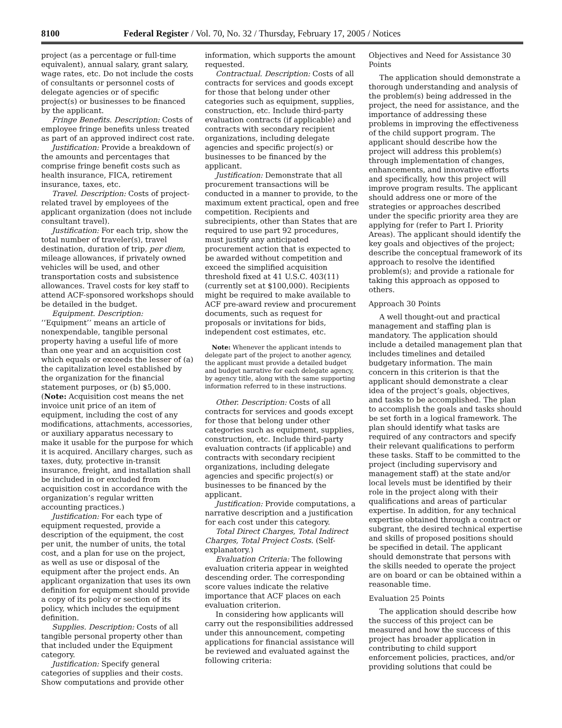8100 Federal Register / Vol. 70, No. 32 / Thursday, February 17, 2005 / Notices
project (as a percentage or full-time equivalent), annual salary, grant salary, wage rates, etc. Do not include the costs of consultants or personnel costs of delegate agencies or of specific project(s) or businesses to be financed by the applicant.
Fringe Benefits. Description: Costs of employee fringe benefits unless treated as part of an approved indirect cost rate.
Justification: Provide a breakdown of the amounts and percentages that comprise fringe benefit costs such as health insurance, FICA, retirement insurance, taxes, etc.
Travel. Description: Costs of project-related travel by employees of the applicant organization (does not include consultant travel).
Justification: For each trip, show the total number of traveler(s), travel destination, duration of trip, per diem, mileage allowances, if privately owned vehicles will be used, and other transportation costs and subsistence allowances. Travel costs for key staff to attend ACF-sponsored workshops should be detailed in the budget.
Equipment. Description: ‘‘Equipment’’ means an article of nonexpendable, tangible personal property having a useful life of more than one year and an acquisition cost which equals or exceeds the lesser of (a) the capitalization level established by the organization for the financial statement purposes, or (b) $5,000. (Note: Acquisition cost means the net invoice unit price of an item of equipment, including the cost of any modifications, attachments, accessories, or auxiliary apparatus necessary to make it usable for the purpose for which it is acquired. Ancillary charges, such as taxes, duty, protective in-transit insurance, freight, and installation shall be included in or excluded from acquisition cost in accordance with the organization’s regular written accounting practices.)
Justification: For each type of equipment requested, provide a description of the equipment, the cost per unit, the number of units, the total cost, and a plan for use on the project, as well as use or disposal of the equipment after the project ends. An applicant organization that uses its own definition for equipment should provide a copy of its policy or section of its policy, which includes the equipment definition.
Supplies. Description: Costs of all tangible personal property other than that included under the Equipment category.
Justification: Specify general categories of supplies and their costs. Show computations and provide other
information, which supports the amount requested.
Contractual. Description: Costs of all contracts for services and goods except for those that belong under other categories such as equipment, supplies, construction, etc. Include third-party evaluation contracts (if applicable) and contracts with secondary recipient organizations, including delegate agencies and specific project(s) or businesses to be financed by the applicant.
Justification: Demonstrate that all procurement transactions will be conducted in a manner to provide, to the maximum extent practical, open and free competition. Recipients and subrecipients, other than States that are required to use part 92 procedures, must justify any anticipated procurement action that is expected to be awarded without competition and exceed the simplified acquisition threshold fixed at 41 U.S.C. 403(11) (currently set at $100,000). Recipients might be required to make available to ACF pre-award review and procurement documents, such as request for proposals or invitations for bids, independent cost estimates, etc.
Note: Whenever the applicant intends to delegate part of the project to another agency, the applicant must provide a detailed budget and budget narrative for each delegate agency, by agency title, along with the same supporting information referred to in these instructions.
Other. Description: Costs of all contracts for services and goods except for those that belong under other categories such as equipment, supplies, construction, etc. Include third-party evaluation contracts (if applicable) and contracts with secondary recipient organizations, including delegate agencies and specific project(s) or businesses to be financed by the applicant.
Justification: Provide computations, a narrative description and a justification for each cost under this category.
Total Direct Charges, Total Indirect Charges, Total Project Costs. (Self-explanatory.)
Evaluation Criteria: The following evaluation criteria appear in weighted descending order. The corresponding score values indicate the relative importance that ACF places on each evaluation criterion.
In considering how applicants will carry out the responsibilities addressed under this announcement, competing applications for financial assistance will be reviewed and evaluated against the following criteria:
Objectives and Need for Assistance 30 Points
The application should demonstrate a thorough understanding and analysis of the problem(s) being addressed in the project, the need for assistance, and the importance of addressing these problems in improving the effectiveness of the child support program. The applicant should describe how the project will address this problem(s) through implementation of changes, enhancements, and innovative efforts and specifically, how this project will improve program results. The applicant should address one or more of the strategies or approaches described under the specific priority area they are applying for (refer to Part I. Priority Areas). The applicant should identify the key goals and objectives of the project; describe the conceptual framework of its approach to resolve the identified problem(s); and provide a rationale for taking this approach as opposed to others.
Approach 30 Points
A well thought-out and practical management and staffing plan is mandatory. The application should include a detailed management plan that includes timelines and detailed budgetary information. The main concern in this criterion is that the applicant should demonstrate a clear idea of the project’s goals, objectives, and tasks to be accomplished. The plan to accomplish the goals and tasks should be set forth in a logical framework. The plan should identify what tasks are required of any contractors and specify their relevant qualifications to perform these tasks. Staff to be committed to the project (including supervisory and management staff) at the state and/or local levels must be identified by their role in the project along with their qualifications and areas of particular expertise. In addition, for any technical expertise obtained through a contract or subgrant, the desired technical expertise and skills of proposed positions should be specified in detail. The applicant should demonstrate that persons with the skills needed to operate the project are on board or can be obtained within a reasonable time.
Evaluation 25 Points
The application should describe how the success of this project can be measured and how the success of this project has broader application in contributing to child support enforcement policies, practices, and/or providing solutions that could be